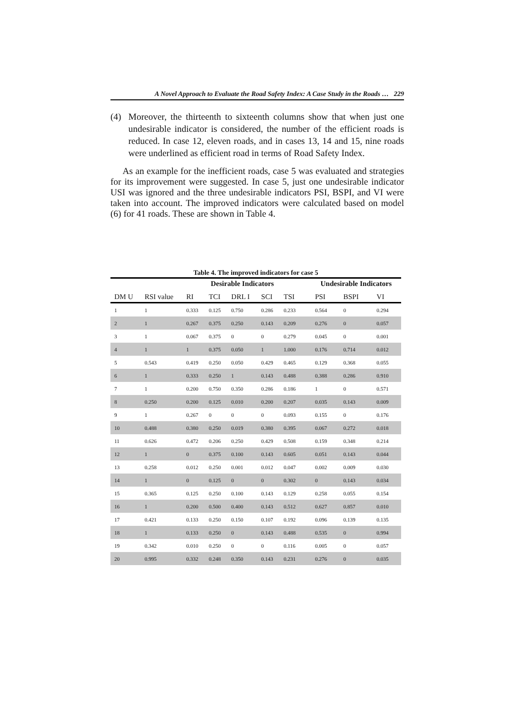A Novel Approach to Evaluate the Road Safety Index: A Case Study in the Roads … 229
(4) Moreover, the thirteenth to sixteenth columns show that when just one undesirable indicator is considered, the number of the efficient roads is reduced. In case 12, eleven roads, and in cases 13, 14 and 15, nine roads were underlined as efficient road in terms of Road Safety Index.
As an example for the inefficient roads, case 5 was evaluated and strategies for its improvement were suggested. In case 5, just one undesirable indicator USI was ignored and the three undesirable indicators PSI, BSPI, and VI were taken into account. The improved indicators were calculated based on model (6) for 41 roads. These are shown in Table 4.
Table 4. The improved indicators for case 5
| | | Desirable Indicators | | | | | | Undesirable Indicators | | |
| --- | --- | --- | --- | --- | --- | --- | --- | --- | --- | --- |
| DM U | RSI value | RI | TCI | DRL I | SCI | TSI | | PSI | BSPI | VI |
| 1 | 1 | 0.333 | 0.125 | 0.750 | 0.286 | 0.233 | | 0.564 | 0 | 0.294 |
| 2 | 1 | 0.267 | 0.375 | 0.250 | 0.143 | 0.209 | | 0.276 | 0 | 0.057 |
| 3 | 1 | 0.067 | 0.375 | 0 | 0 | 0.279 | | 0.045 | 0 | 0.001 |
| 4 | 1 | 1 | 0.375 | 0.050 | 1 | 1.000 | | 0.176 | 0.714 | 0.012 |
| 5 | 0.543 | 0.419 | 0.250 | 0.050 | 0.429 | 0.465 | | 0.129 | 0.368 | 0.055 |
| 6 | 1 | 0.333 | 0.250 | 1 | 0.143 | 0.488 | | 0.388 | 0.286 | 0.910 |
| 7 | 1 | 0.200 | 0.750 | 0.350 | 0.286 | 0.186 | | 1 | 0 | 0.571 |
| 8 | 0.250 | 0.200 | 0.125 | 0.010 | 0.200 | 0.207 | | 0.035 | 0.143 | 0.009 |
| 9 | 1 | 0.267 | 0 | 0 | 0 | 0.093 | | 0.155 | 0 | 0.176 |
| 10 | 0.488 | 0.380 | 0.250 | 0.019 | 0.380 | 0.395 | | 0.067 | 0.272 | 0.018 |
| 11 | 0.626 | 0.472 | 0.206 | 0.250 | 0.429 | 0.508 | | 0.159 | 0.348 | 0.214 |
| 12 | 1 | 0 | 0.375 | 0.100 | 0.143 | 0.605 | | 0.051 | 0.143 | 0.044 |
| 13 | 0.258 | 0.012 | 0.250 | 0.001 | 0.012 | 0.047 | | 0.002 | 0.009 | 0.030 |
| 14 | 1 | 0 | 0.125 | 0 | 0 | 0.302 | | 0 | 0.143 | 0.034 |
| 15 | 0.365 | 0.125 | 0.250 | 0.100 | 0.143 | 0.129 | | 0.258 | 0.055 | 0.154 |
| 16 | 1 | 0.200 | 0.500 | 0.400 | 0.143 | 0.512 | | 0.627 | 0.857 | 0.010 |
| 17 | 0.421 | 0.133 | 0.250 | 0.150 | 0.107 | 0.192 | | 0.096 | 0.139 | 0.135 |
| 18 | 1 | 0.133 | 0.250 | 0 | 0.143 | 0.488 | | 0.535 | 0 | 0.994 |
| 19 | 0.342 | 0.010 | 0.250 | 0 | 0 | 0.116 | | 0.005 | 0 | 0.057 |
| 20 | 0.995 | 0.332 | 0.248 | 0.350 | 0.143 | 0.231 | | 0.276 | 0 | 0.035 |